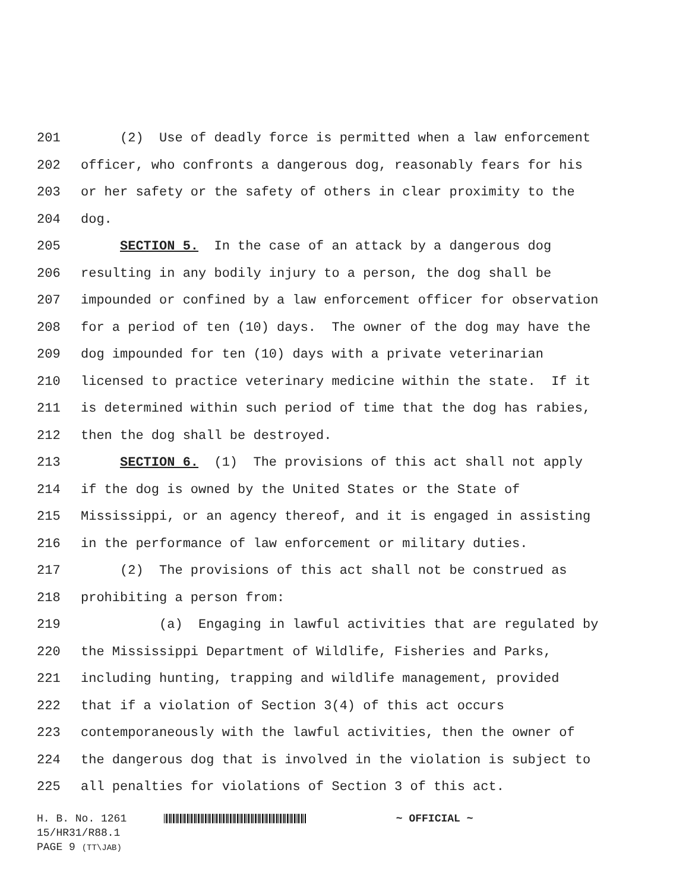201 (2) Use of deadly force is permitted when a law enforcement
202 officer, who confronts a dangerous dog, reasonably fears for his
203 or her safety or the safety of others in clear proximity to the
204 dog.
205 SECTION 5. In the case of an attack by a dangerous dog
206 resulting in any bodily injury to a person, the dog shall be
207 impounded or confined by a law enforcement officer for observation
208 for a period of ten (10) days. The owner of the dog may have the
209 dog impounded for ten (10) days with a private veterinarian
210 licensed to practice veterinary medicine within the state. If it
211 is determined within such period of time that the dog has rabies,
212 then the dog shall be destroyed.
213 SECTION 6. (1) The provisions of this act shall not apply
214 if the dog is owned by the United States or the State of
215 Mississippi, or an agency thereof, and it is engaged in assisting
216 in the performance of law enforcement or military duties.
217 (2) The provisions of this act shall not be construed as
218 prohibiting a person from:
219 (a) Engaging in lawful activities that are regulated by
220 the Mississippi Department of Wildlife, Fisheries and Parks,
221 including hunting, trapping and wildlife management, provided
222 that if a violation of Section 3(4) of this act occurs
223 contemporaneously with the lawful activities, then the owner of
224 the dangerous dog that is involved in the violation is subject to
225 all penalties for violations of Section 3 of this act.
H. B. No. 1261 ~ OFFICIAL ~
15/HR31/R88.1
PAGE 9 (TT\JAB)